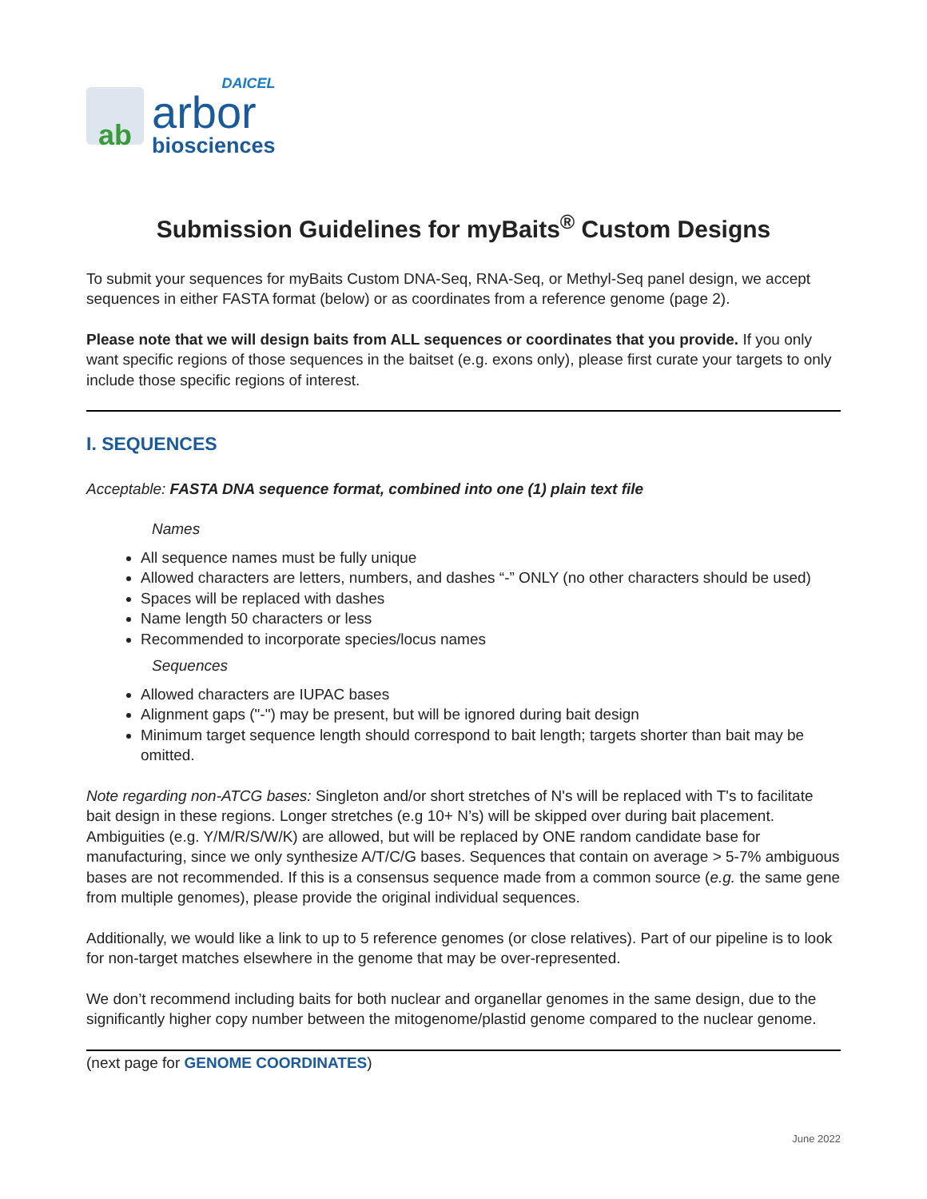ab
DAICEL
arbor
biosciences
Submission Guidelines for myBaits<sup>®</sup> Custom Designs
To submit your sequences for myBaits Custom DNA-Seq, RNA-Seq, or Methyl-Seq panel design, we accept sequences in either FASTA format (below) or as coordinates from a reference genome (page 2).
Please note that we will design baits from ALL sequences or coordinates that you provide. If you only want specific regions of those sequences in the baitset (e.g. exons only), please first curate your targets to only include those specific regions of interest.
I. SEQUENCES
Acceptable: FASTA DNA sequence format, combined into one (1) plain text file
Names
All sequence names must be fully unique
Allowed characters are letters, numbers, and dashes “-” ONLY (no other characters should be used)
Spaces will be replaced with dashes
Name length 50 characters or less
Recommended to incorporate species/locus names
Sequences
Allowed characters are IUPAC bases
Alignment gaps ("-") may be present, but will be ignored during bait design
Minimum target sequence length should correspond to bait length; targets shorter than bait may be omitted.
Note regarding non-ATCG bases: Singleton and/or short stretches of N's will be replaced with T's to facilitate bait design in these regions. Longer stretches (e.g 10+ N’s) will be skipped over during bait placement. Ambiguities (e.g. Y/M/R/S/W/K) are allowed, but will be replaced by ONE random candidate base for manufacturing, since we only synthesize A/T/C/G bases. Sequences that contain on average > 5-7% ambiguous bases are not recommended. If this is a consensus sequence made from a common source (e.g. the same gene from multiple genomes), please provide the original individual sequences.
Additionally, we would like a link to up to 5 reference genomes (or close relatives). Part of our pipeline is to look for non-target matches elsewhere in the genome that may be over-represented.
We don’t recommend including baits for both nuclear and organellar genomes in the same design, due to the significantly higher copy number between the mitogenome/plastid genome compared to the nuclear genome.
(next page for GENOME COORDINATES)
June 2022